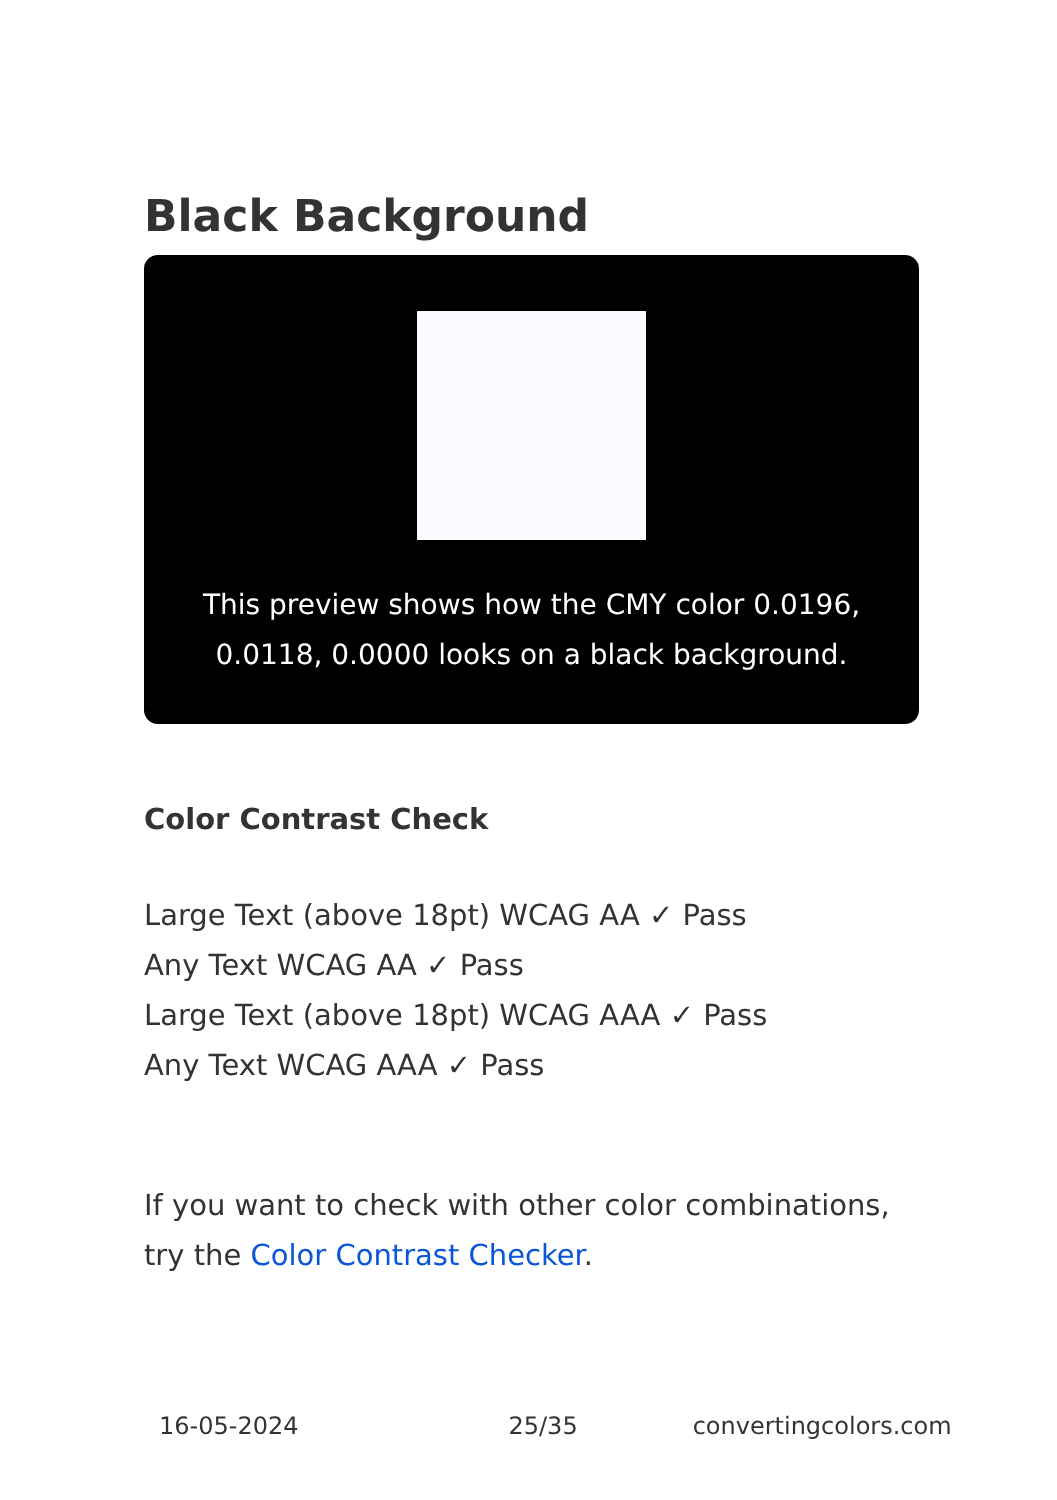Black Background
This preview shows how the CMY color 0.0196, 0.0118, 0.0000 looks on a black background.
Color Contrast Check
Large Text (above 18pt) WCAG AA ✓ Pass
Any Text WCAG AA ✓ Pass
Large Text (above 18pt) WCAG AAA ✓ Pass
Any Text WCAG AAA ✓ Pass
If you want to check with other color combinations, try the Color Contrast Checker.
16-05-2024 25/35 convertingcolors.com